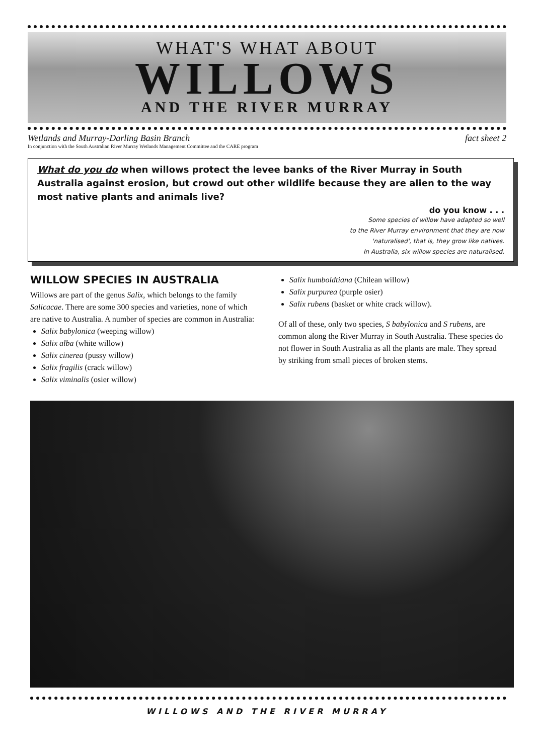WHAT'S WHAT ABOUT
WILLOWS
AND THE RIVER MURRAY
Wetlands and Murray-Darling Basin Branch fact sheet 2
In conjunction with the South Australian River Murray Wetlands Management Committee and the CARE program
What do you do when willows protect the levee banks of the River Murray in South Australia against erosion, but crowd out other wildlife because they are alien to the way most native plants and animals live?
do you know . . .
Some species of willow have adapted so well
to the River Murray environment that they are now
'naturalised', that is, they grow like natives.
In Australia, six willow species are naturalised.
WILLOW SPECIES IN AUSTRALIA
Willows are part of the genus Salix, which belongs to the family Salicacae. There are some 300 species and varieties, none of which are native to Australia. A number of species are common in Australia:
Salix babylonica (weeping willow)
Salix alba (white willow)
Salix cinerea (pussy willow)
Salix fragilis (crack willow)
Salix viminalis (osier willow)
Salix humboldtiana (Chilean willow)
Salix purpurea (purple osier)
Salix rubens (basket or white crack willow).
Of all of these, only two species, S babylonica and S rubens, are common along the River Murray in South Australia. These species do not flower in South Australia as all the plants are male. They spread by striking from small pieces of broken stems.
WILLOWS AND THE RIVER MURRAY